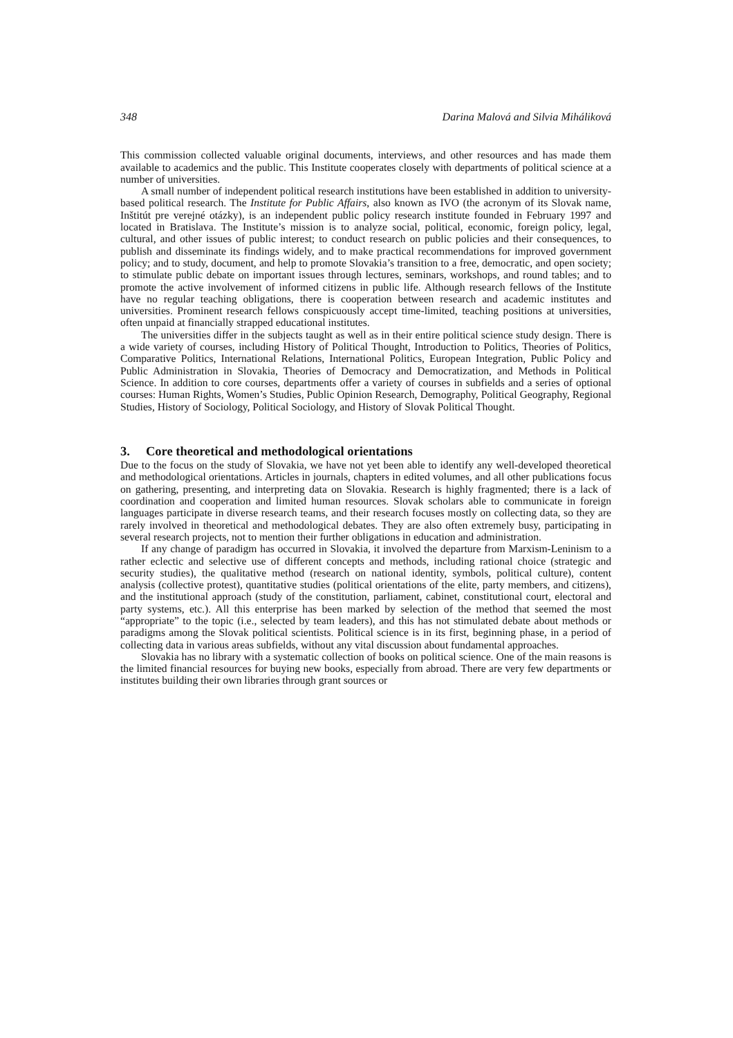348 Darina Malová and Silvia Miháliková
This commission collected valuable original documents, interviews, and other resources and has made them available to academics and the public. This Institute cooperates closely with departments of political science at a number of universities.
A small number of independent political research institutions have been established in addition to university-based political research. The Institute for Public Affairs, also known as IVO (the acronym of its Slovak name, Inštitút pre verejné otázky), is an independent public policy research institute founded in February 1997 and located in Bratislava. The Institute’s mission is to analyze social, political, economic, foreign policy, legal, cultural, and other issues of public interest; to conduct research on public policies and their consequences, to publish and disseminate its findings widely, and to make practical recommendations for improved government policy; and to study, document, and help to promote Slovakia’s transition to a free, democratic, and open society; to stimulate public debate on important issues through lectures, seminars, workshops, and round tables; and to promote the active involvement of informed citizens in public life. Although research fellows of the Institute have no regular teaching obligations, there is cooperation between research and academic institutes and universities. Prominent research fellows conspicuously accept time-limited, teaching positions at universities, often unpaid at financially strapped educational institutes.
The universities differ in the subjects taught as well as in their entire political science study design. There is a wide variety of courses, including History of Political Thought, Introduction to Politics, Theories of Politics, Comparative Politics, International Relations, International Politics, European Integration, Public Policy and Public Administration in Slovakia, Theories of Democracy and Democratization, and Methods in Political Science. In addition to core courses, departments offer a variety of courses in subfields and a series of optional courses: Human Rights, Women’s Studies, Public Opinion Research, Demography, Political Geography, Regional Studies, History of Sociology, Political Sociology, and History of Slovak Political Thought.
3. Core theoretical and methodological orientations
Due to the focus on the study of Slovakia, we have not yet been able to identify any well-developed theoretical and methodological orientations. Articles in journals, chapters in edited volumes, and all other publications focus on gathering, presenting, and interpreting data on Slovakia. Research is highly fragmented; there is a lack of coordination and cooperation and limited human resources. Slovak scholars able to communicate in foreign languages participate in diverse research teams, and their research focuses mostly on collecting data, so they are rarely involved in theoretical and methodological debates. They are also often extremely busy, participating in several research projects, not to mention their further obligations in education and administration.
If any change of paradigm has occurred in Slovakia, it involved the departure from Marxism-Leninism to a rather eclectic and selective use of different concepts and methods, including rational choice (strategic and security studies), the qualitative method (research on national identity, symbols, political culture), content analysis (collective protest), quantitative studies (political orientations of the elite, party members, and citizens), and the institutional approach (study of the constitution, parliament, cabinet, constitutional court, electoral and party systems, etc.). All this enterprise has been marked by selection of the method that seemed the most “appropriate” to the topic (i.e., selected by team leaders), and this has not stimulated debate about methods or paradigms among the Slovak political scientists. Political science is in its first, beginning phase, in a period of collecting data in various areas subfields, without any vital discussion about fundamental approaches.
Slovakia has no library with a systematic collection of books on political science. One of the main reasons is the limited financial resources for buying new books, especially from abroad. There are very few departments or institutes building their own libraries through grant sources or